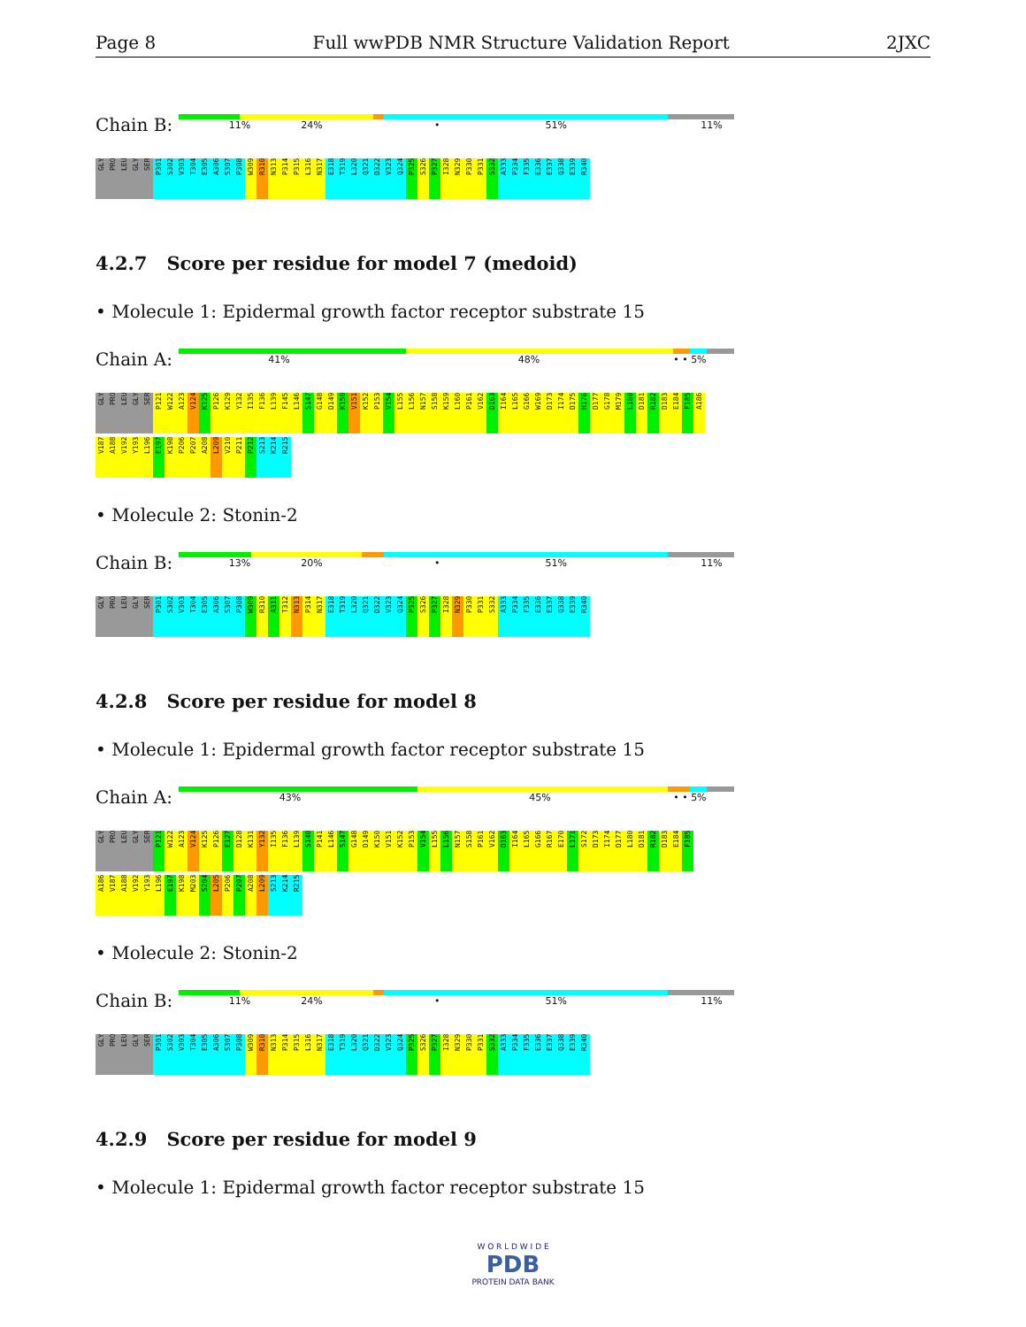Page 8 Full wwPDB NMR Structure Validation Report 2JXC
Chain B:
11% 24% • 51% 11%
GLY PRO LEU GLY SER P301 S302 V303 T304 E305 A306 S307 P308 W309 R310 N313 P314 P315 L316 N317 E318 T319 L320 Q321 D322 V323 Q324 P325 S326 P327 I328 N329 P330 P331 S332 A333 P334 F335 E336 E337 Q338 E339 R340
4.2.7 Score per residue for model 7 (medoid)
• Molecule 1: Epidermal growth factor receptor substrate 15
Chain A:
41% 48% • • 5%
GLY PRO LEU GLY SER P121 W122 A123 V124 K125 P126 K129 Y132 I135 F136 L139 F145 L146 S147 G148 D149 K150 V151 K152 P153 V154 L155 L156 N157 S158 K159 L160 P161 V162 D163 I164 L165 G166 W169 D173 I174 D175 H176 D177 G178 M179 L180 D181 R182 D183 E184 F185 A186
V187 A188 V192 Y193 L196 E197 K198 P206 P207 A208 L209 V210 P211 P212 S213 K214 R215
• Molecule 2: Stonin-2
Chain B:
13% 20% • 51% 11%
GLY PRO LEU GLY SER P301 S302 V303 T304 E305 A306 S307 P308 W309 R310 A311 T312 N313 P314 N317 E318 T319 L320 Q321 D322 V323 Q324 P325 S326 P327 I328 N329 P330 P331 S332 A333 P334 F335 E336 E337 Q338 E339 R340
4.2.8 Score per residue for model 8
• Molecule 1: Epidermal growth factor receptor substrate 15
Chain A:
43% 45% • • 5%
GLY PRO LEU GLY SER P121 W122 A123 V124 K125 P126 E127 D128 K131 Y132 I135 F136 L139 S140 P141 L146 S147 G148 D149 K150 V151 K152 P153 V154 L155 L156 N157 S158 P161 V162 D163 I164 L165 G166 R167 E170 L171 S172 D173 I174 D177 L180 D181 R182 D183 E184 F185
A186 V187 A188 V192 Y193 L196 E197 K198 M203 S204 L205 P206 P207 A208 L209 S213 K214 R215
• Molecule 2: Stonin-2
Chain B:
11% 24% • 51% 11%
GLY PRO LEU GLY SER P301 S302 V303 T304 E305 A306 S307 P308 W309 R310 N313 P314 P315 L316 N317 E318 T319 L320 Q321 D322 V323 Q324 P325 S326 P327 I328 N329 P330 P331 S332 A333 P334 F335 E336 E337 Q338 E339 R340
4.2.9 Score per residue for model 9
• Molecule 1: Epidermal growth factor receptor substrate 15
W O R L D W I D E
PDB
PROTEIN DATA BANK